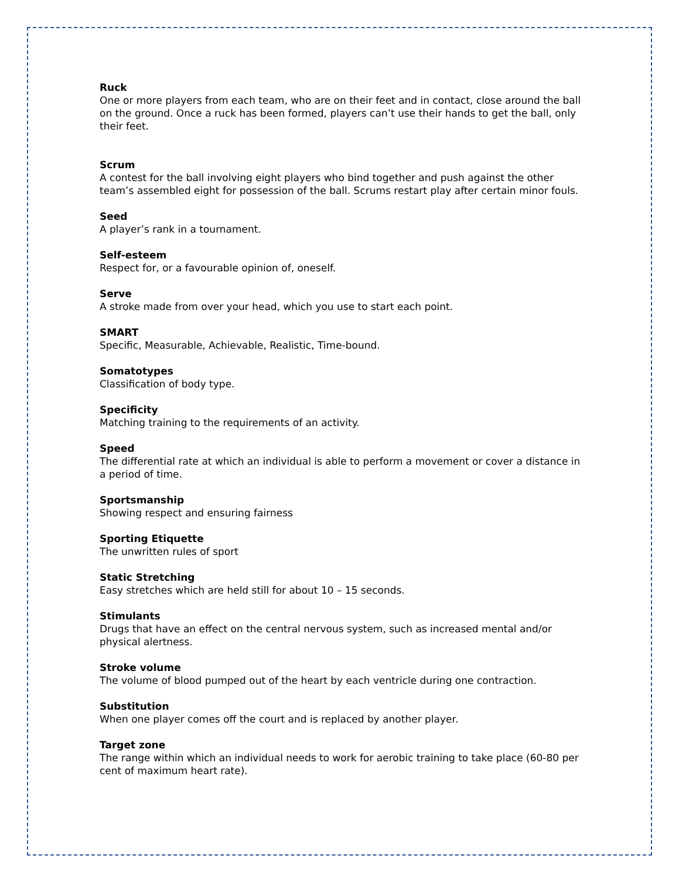Ruck
One or more players from each team, who are on their feet and in contact, close around the ball on the ground. Once a ruck has been formed, players can’t use their hands to get the ball, only their feet.
Scrum
A contest for the ball involving eight players who bind together and push against the other team’s assembled eight for possession of the ball. Scrums restart play after certain minor fouls.
Seed
A player’s rank in a tournament.
Self-esteem
Respect for, or a favourable opinion of, oneself.
Serve
A stroke made from over your head, which you use to start each point.
SMART
Specific, Measurable, Achievable, Realistic, Time-bound.
Somatotypes
Classification of body type.
Specificity
Matching training to the requirements of an activity.
Speed
The differential rate at which an individual is able to perform a movement or cover a distance in a period of time.
Sportsmanship
Showing respect and ensuring fairness
Sporting Etiquette
The unwritten rules of sport
Static Stretching
Easy stretches which are held still for about 10 – 15 seconds.
Stimulants
Drugs that have an effect on the central nervous system, such as increased mental and/or physical alertness.
Stroke volume
The volume of blood pumped out of the heart by each ventricle during one contraction.
Substitution
When one player comes off the court and is replaced by another player.
Target zone
The range within which an individual needs to work for aerobic training to take place (60-80 per cent of maximum heart rate).